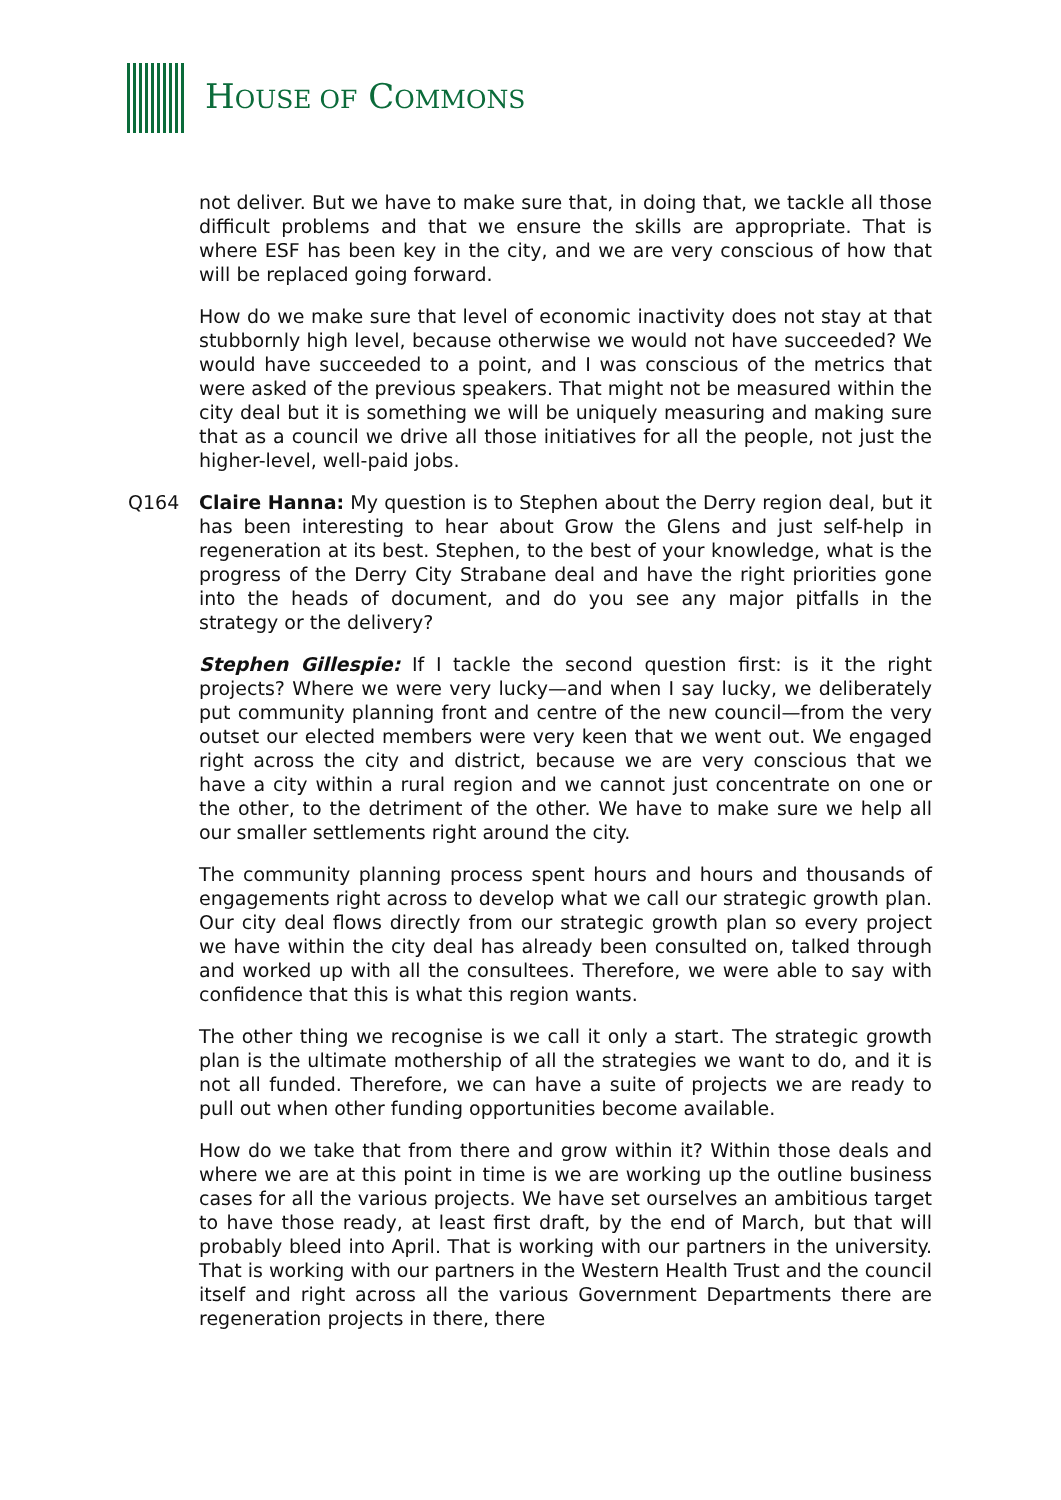HOUSE OF COMMONS
not deliver. But we have to make sure that, in doing that, we tackle all those difficult problems and that we ensure the skills are appropriate. That is where ESF has been key in the city, and we are very conscious of how that will be replaced going forward.
How do we make sure that level of economic inactivity does not stay at that stubbornly high level, because otherwise we would not have succeeded? We would have succeeded to a point, and I was conscious of the metrics that were asked of the previous speakers. That might not be measured within the city deal but it is something we will be uniquely measuring and making sure that as a council we drive all those initiatives for all the people, not just the higher-level, well-paid jobs.
Q164 Claire Hanna: My question is to Stephen about the Derry region deal, but it has been interesting to hear about Grow the Glens and just self-help in regeneration at its best. Stephen, to the best of your knowledge, what is the progress of the Derry City Strabane deal and have the right priorities gone into the heads of document, and do you see any major pitfalls in the strategy or the delivery?
Stephen Gillespie: If I tackle the second question first: is it the right projects? Where we were very lucky—and when I say lucky, we deliberately put community planning front and centre of the new council—from the very outset our elected members were very keen that we went out. We engaged right across the city and district, because we are very conscious that we have a city within a rural region and we cannot just concentrate on one or the other, to the detriment of the other. We have to make sure we help all our smaller settlements right around the city.
The community planning process spent hours and hours and thousands of engagements right across to develop what we call our strategic growth plan. Our city deal flows directly from our strategic growth plan so every project we have within the city deal has already been consulted on, talked through and worked up with all the consultees. Therefore, we were able to say with confidence that this is what this region wants.
The other thing we recognise is we call it only a start. The strategic growth plan is the ultimate mothership of all the strategies we want to do, and it is not all funded. Therefore, we can have a suite of projects we are ready to pull out when other funding opportunities become available.
How do we take that from there and grow within it? Within those deals and where we are at this point in time is we are working up the outline business cases for all the various projects. We have set ourselves an ambitious target to have those ready, at least first draft, by the end of March, but that will probably bleed into April. That is working with our partners in the university. That is working with our partners in the Western Health Trust and the council itself and right across all the various Government Departments there are regeneration projects in there, there